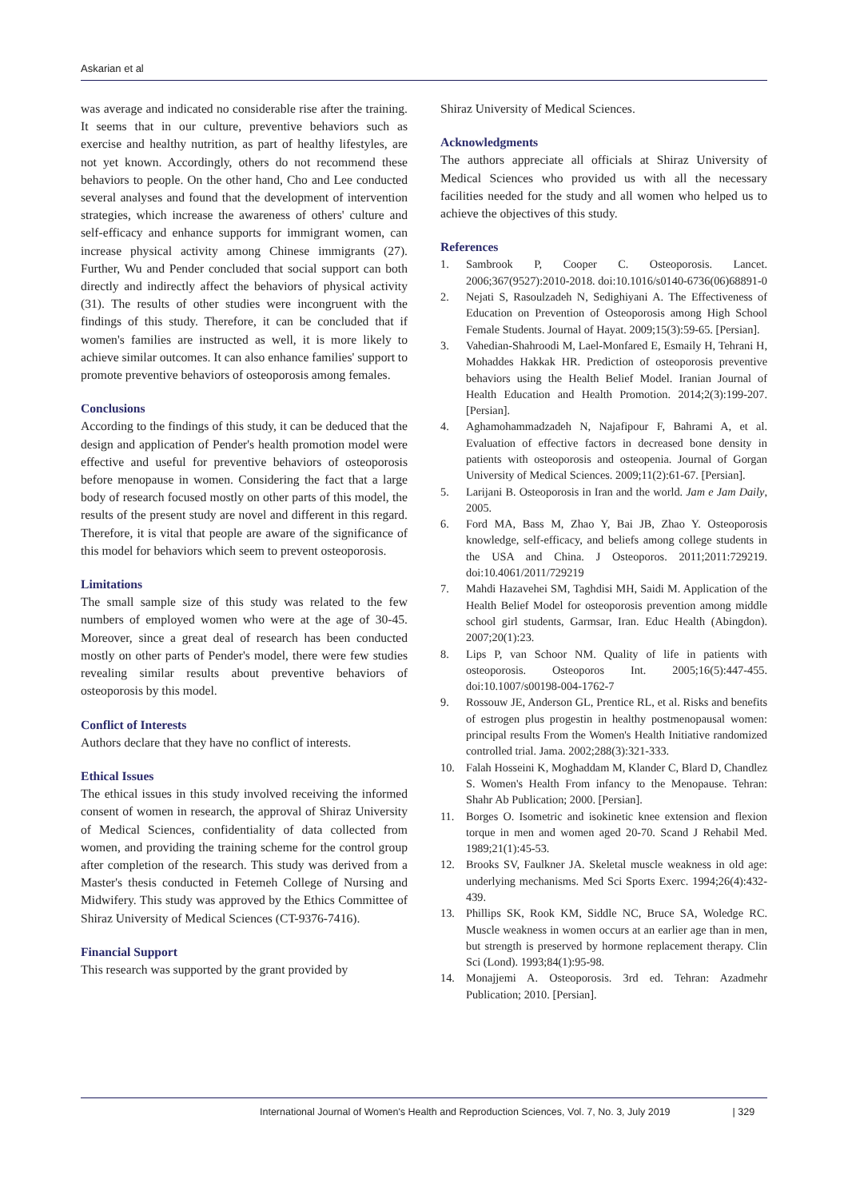Askarian et al
was average and indicated no considerable rise after the training. It seems that in our culture, preventive behaviors such as exercise and healthy nutrition, as part of healthy lifestyles, are not yet known. Accordingly, others do not recommend these behaviors to people. On the other hand, Cho and Lee conducted several analyses and found that the development of intervention strategies, which increase the awareness of others' culture and self-efficacy and enhance supports for immigrant women, can increase physical activity among Chinese immigrants (27). Further, Wu and Pender concluded that social support can both directly and indirectly affect the behaviors of physical activity (31). The results of other studies were incongruent with the findings of this study. Therefore, it can be concluded that if women's families are instructed as well, it is more likely to achieve similar outcomes. It can also enhance families' support to promote preventive behaviors of osteoporosis among females.
Conclusions
According to the findings of this study, it can be deduced that the design and application of Pender's health promotion model were effective and useful for preventive behaviors of osteoporosis before menopause in women. Considering the fact that a large body of research focused mostly on other parts of this model, the results of the present study are novel and different in this regard. Therefore, it is vital that people are aware of the significance of this model for behaviors which seem to prevent osteoporosis.
Limitations
The small sample size of this study was related to the few numbers of employed women who were at the age of 30-45. Moreover, since a great deal of research has been conducted mostly on other parts of Pender's model, there were few studies revealing similar results about preventive behaviors of osteoporosis by this model.
Conflict of Interests
Authors declare that they have no conflict of interests.
Ethical Issues
The ethical issues in this study involved receiving the informed consent of women in research, the approval of Shiraz University of Medical Sciences, confidentiality of data collected from women, and providing the training scheme for the control group after completion of the research. This study was derived from a Master's thesis conducted in Fetemeh College of Nursing and Midwifery. This study was approved by the Ethics Committee of Shiraz University of Medical Sciences (CT-9376-7416).
Financial Support
This research was supported by the grant provided by
Shiraz University of Medical Sciences.
Acknowledgments
The authors appreciate all officials at Shiraz University of Medical Sciences who provided us with all the necessary facilities needed for the study and all women who helped us to achieve the objectives of this study.
References
1. Sambrook P, Cooper C. Osteoporosis. Lancet. 2006;367(9527):2010-2018. doi:10.1016/s0140-6736(06)68891-0
2. Nejati S, Rasoulzadeh N, Sedighiyani A. The Effectiveness of Education on Prevention of Osteoporosis among High School Female Students. Journal of Hayat. 2009;15(3):59-65. [Persian].
3. Vahedian-Shahroodi M, Lael-Monfared E, Esmaily H, Tehrani H, Mohaddes Hakkak HR. Prediction of osteoporosis preventive behaviors using the Health Belief Model. Iranian Journal of Health Education and Health Promotion. 2014;2(3):199-207. [Persian].
4. Aghamohammadzadeh N, Najafipour F, Bahrami A, et al. Evaluation of effective factors in decreased bone density in patients with osteoporosis and osteopenia. Journal of Gorgan University of Medical Sciences. 2009;11(2):61-67. [Persian].
5. Larijani B. Osteoporosis in Iran and the world. Jam e Jam Daily, 2005.
6. Ford MA, Bass M, Zhao Y, Bai JB, Zhao Y. Osteoporosis knowledge, self-efficacy, and beliefs among college students in the USA and China. J Osteoporos. 2011;2011:729219. doi:10.4061/2011/729219
7. Mahdi Hazavehei SM, Taghdisi MH, Saidi M. Application of the Health Belief Model for osteoporosis prevention among middle school girl students, Garmsar, Iran. Educ Health (Abingdon). 2007;20(1):23.
8. Lips P, van Schoor NM. Quality of life in patients with osteoporosis. Osteoporos Int. 2005;16(5):447-455. doi:10.1007/s00198-004-1762-7
9. Rossouw JE, Anderson GL, Prentice RL, et al. Risks and benefits of estrogen plus progestin in healthy postmenopausal women: principal results From the Women's Health Initiative randomized controlled trial. Jama. 2002;288(3):321-333.
10. Falah Hosseini K, Moghaddam M, Klander C, Blard D, Chandlez S. Women's Health From infancy to the Menopause. Tehran: Shahr Ab Publication; 2000. [Persian].
11. Borges O. Isometric and isokinetic knee extension and flexion torque in men and women aged 20-70. Scand J Rehabil Med. 1989;21(1):45-53.
12. Brooks SV, Faulkner JA. Skeletal muscle weakness in old age: underlying mechanisms. Med Sci Sports Exerc. 1994;26(4):432-439.
13. Phillips SK, Rook KM, Siddle NC, Bruce SA, Woledge RC. Muscle weakness in women occurs at an earlier age than in men, but strength is preserved by hormone replacement therapy. Clin Sci (Lond). 1993;84(1):95-98.
14. Monajjemi A. Osteoporosis. 3rd ed. Tehran: Azadmehr Publication; 2010. [Persian].
International Journal of Women's Health and Reproduction Sciences, Vol. 7, No. 3, July 2019 | 329